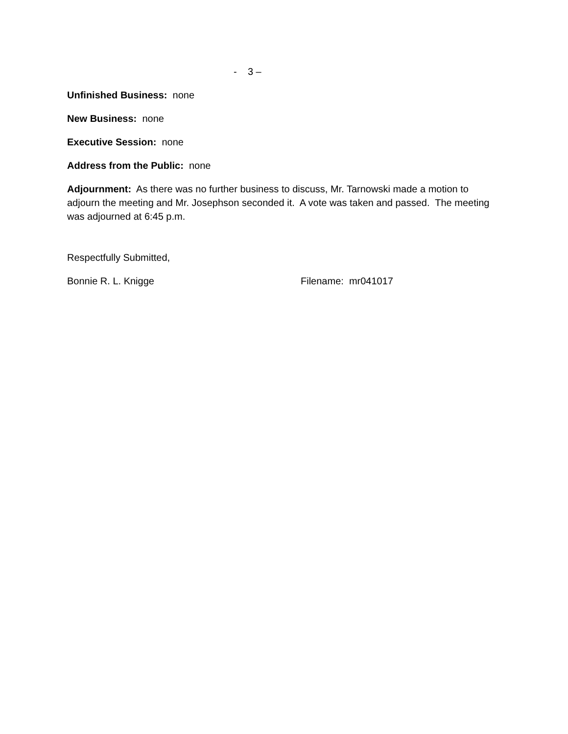- 3 –
Unfinished Business: none
New Business: none
Executive Session: none
Address from the Public: none
Adjournment: As there was no further business to discuss, Mr. Tarnowski made a motion to adjourn the meeting and Mr. Josephson seconded it. A vote was taken and passed. The meeting was adjourned at 6:45 p.m.
Respectfully Submitted,
Bonnie R. L. Knigge Filename: mr041017